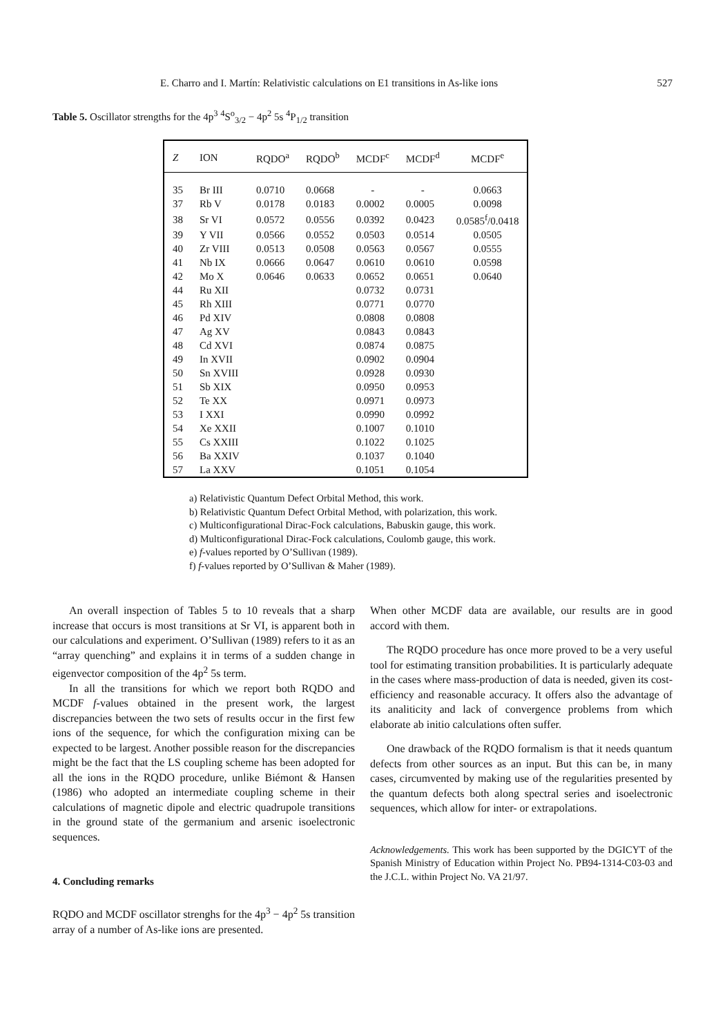E. Charro and I. Martín: Relativistic calculations on E1 transitions in As-like ions 527
Table 5. Oscillator strengths for the 4p<sup>3</sup> <sup>4</sup>S<sup>o</sup><sub>3/2</sub> − 4p<sup>2</sup> 5s <sup>4</sup>P<sub>1/2</sub> transition
| Z | ION | RQDO<sup>a</sup> | RQDO<sup>b</sup> | MCDF<sup>c</sup> | MCDF<sup>d</sup> | MCDF<sup>e</sup> |
| --- | --- | --- | --- | --- | --- | --- |
| 35 | Br III | 0.0710 | 0.0668 | - | - | 0.0663 |
| 37 | Rb V | 0.0178 | 0.0183 | 0.0002 | 0.0005 | 0.0098 |
| 38 | Sr VI | 0.0572 | 0.0556 | 0.0392 | 0.0423 | 0.0585<sup>f</sup>/0.0418 |
| 39 | Y VII | 0.0566 | 0.0552 | 0.0503 | 0.0514 | 0.0505 |
| 40 | Zr VIII | 0.0513 | 0.0508 | 0.0563 | 0.0567 | 0.0555 |
| 41 | Nb IX | 0.0666 | 0.0647 | 0.0610 | 0.0610 | 0.0598 |
| 42 | Mo X | 0.0646 | 0.0633 | 0.0652 | 0.0651 | 0.0640 |
| 44 | Ru XII | | | 0.0732 | 0.0731 | |
| 45 | Rh XIII | | | 0.0771 | 0.0770 | |
| 46 | Pd XIV | | | 0.0808 | 0.0808 | |
| 47 | Ag XV | | | 0.0843 | 0.0843 | |
| 48 | Cd XVI | | | 0.0874 | 0.0875 | |
| 49 | In XVII | | | 0.0902 | 0.0904 | |
| 50 | Sn XVIII | | | 0.0928 | 0.0930 | |
| 51 | Sb XIX | | | 0.0950 | 0.0953 | |
| 52 | Te XX | | | 0.0971 | 0.0973 | |
| 53 | I XXI | | | 0.0990 | 0.0992 | |
| 54 | Xe XXII | | | 0.1007 | 0.1010 | |
| 55 | Cs XXIII | | | 0.1022 | 0.1025 | |
| 56 | Ba XXIV | | | 0.1037 | 0.1040 | |
| 57 | La XXV | | | 0.1051 | 0.1054 | |
a) Relativistic Quantum Defect Orbital Method, this work.
b) Relativistic Quantum Defect Orbital Method, with polarization, this work.
c) Multiconfigurational Dirac-Fock calculations, Babuskin gauge, this work.
d) Multiconfigurational Dirac-Fock calculations, Coulomb gauge, this work.
e) f-values reported by O’Sullivan (1989).
f) f-values reported by O’Sullivan & Maher (1989).
An overall inspection of Tables 5 to 10 reveals that a sharp increase that occurs is most transitions at Sr VI, is apparent both in our calculations and experiment. O’Sullivan (1989) refers to it as an “array quenching” and explains it in terms of a sudden change in eigenvector composition of the 4p<sup>2</sup> 5s term.
In all the transitions for which we report both RQDO and MCDF f-values obtained in the present work, the largest discrepancies between the two sets of results occur in the first few ions of the sequence, for which the configuration mixing can be expected to be largest. Another possible reason for the discrepancies might be the fact that the LS coupling scheme has been adopted for all the ions in the RQDO procedure, unlike Biémont & Hansen (1986) who adopted an intermediate coupling scheme in their calculations of magnetic dipole and electric quadrupole transitions in the ground state of the germanium and arsenic isoelectronic sequences.
4. Concluding remarks
RQDO and MCDF oscillator strenghs for the 4p<sup>3</sup> − 4p<sup>2</sup> 5s transition array of a number of As-like ions are presented.
When other MCDF data are available, our results are in good accord with them.
The RQDO procedure has once more proved to be a very useful tool for estimating transition probabilities. It is particularly adequate in the cases where mass-production of data is needed, given its cost-efficiency and reasonable accuracy. It offers also the advantage of its analiticity and lack of convergence problems from which elaborate ab initio calculations often suffer.
One drawback of the RQDO formalism is that it needs quantum defects from other sources as an input. But this can be, in many cases, circumvented by making use of the regularities presented by the quantum defects both along spectral series and isoelectronic sequences, which allow for inter- or extrapolations.
Acknowledgements. This work has been supported by the DGICYT of the Spanish Ministry of Education within Project No. PB94-1314-C03-03 and the J.C.L. within Project No. VA 21/97.